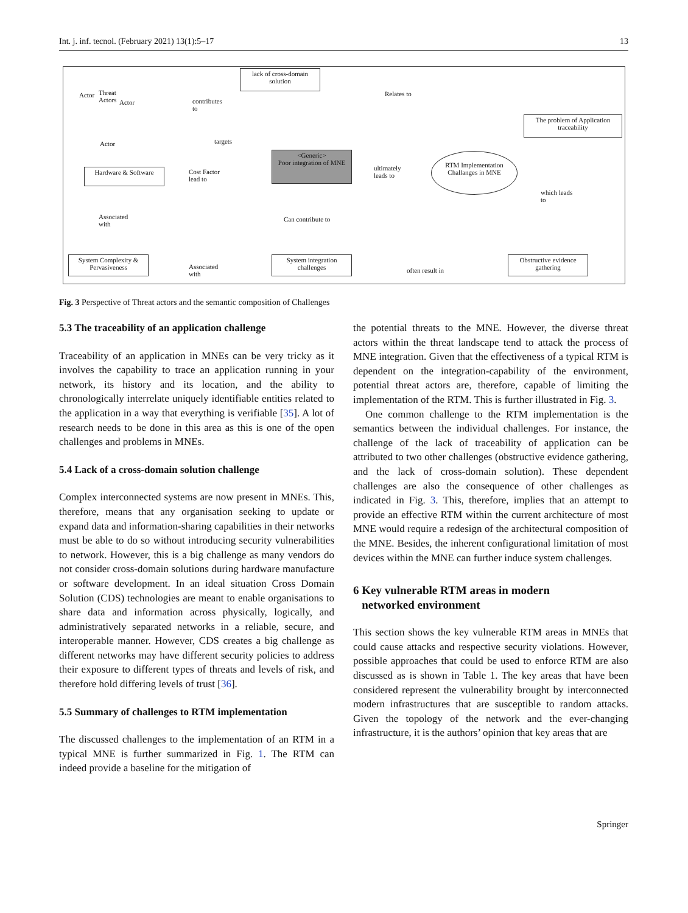Int. j. inf. tecnol. (February 2021) 13(1):5–17 13
Actor
Threat
Actors
Actor
Actor
lack of cross-domain solution
Relates to
The problem of Application traceability
contributes
to
targets
<Generic>
Poor integration of MNE
Hardware & Software
Cost Factor
lead to
ultimately
leads to
RTM Implementation Challanges in MNE
which leads
to
Associated
with
Can contribute to
System Complexity & Pervasiveness
Associated
with
System integration challenges
often result in
Obstructive evidence gathering
Fig. 3 Perspective of Threat actors and the semantic composition of Challenges
5.3 The traceability of an application challenge
Traceability of an application in MNEs can be very tricky as it involves the capability to trace an application running in your network, its history and its location, and the ability to chronologically interrelate uniquely identifiable entities related to the application in a way that everything is verifiable [35]. A lot of research needs to be done in this area as this is one of the open challenges and problems in MNEs.
5.4 Lack of a cross-domain solution challenge
Complex interconnected systems are now present in MNEs. This, therefore, means that any organisation seeking to update or expand data and information-sharing capabilities in their networks must be able to do so without introducing security vulnerabilities to network. However, this is a big challenge as many vendors do not consider cross-domain solutions during hardware manufacture or software development. In an ideal situation Cross Domain Solution (CDS) technologies are meant to enable organisations to share data and information across physically, logically, and administratively separated networks in a reliable, secure, and interoperable manner. However, CDS creates a big challenge as different networks may have different security policies to address their exposure to different types of threats and levels of risk, and therefore hold differing levels of trust [36].
5.5 Summary of challenges to RTM implementation
The discussed challenges to the implementation of an RTM in a typical MNE is further summarized in Fig. 1. The RTM can indeed provide a baseline for the mitigation of
the potential threats to the MNE. However, the diverse threat actors within the threat landscape tend to attack the process of MNE integration. Given that the effectiveness of a typical RTM is dependent on the integration-capability of the environment, potential threat actors are, therefore, capable of limiting the implementation of the RTM. This is further illustrated in Fig. 3.
One common challenge to the RTM implementation is the semantics between the individual challenges. For instance, the challenge of the lack of traceability of application can be attributed to two other challenges (obstructive evidence gathering, and the lack of cross-domain solution). These dependent challenges are also the consequence of other challenges as indicated in Fig. 3. This, therefore, implies that an attempt to provide an effective RTM within the current architecture of most MNE would require a redesign of the architectural composition of the MNE. Besides, the inherent configurational limitation of most devices within the MNE can further induce system challenges.
6 Key vulnerable RTM areas in modern
networked environment
This section shows the key vulnerable RTM areas in MNEs that could cause attacks and respective security violations. However, possible approaches that could be used to enforce RTM are also discussed as is shown in Table 1. The key areas that have been considered represent the vulnerability brought by interconnected modern infrastructures that are susceptible to random attacks. Given the topology of the network and the ever-changing infrastructure, it is the authors’ opinion that key areas that are
Springer